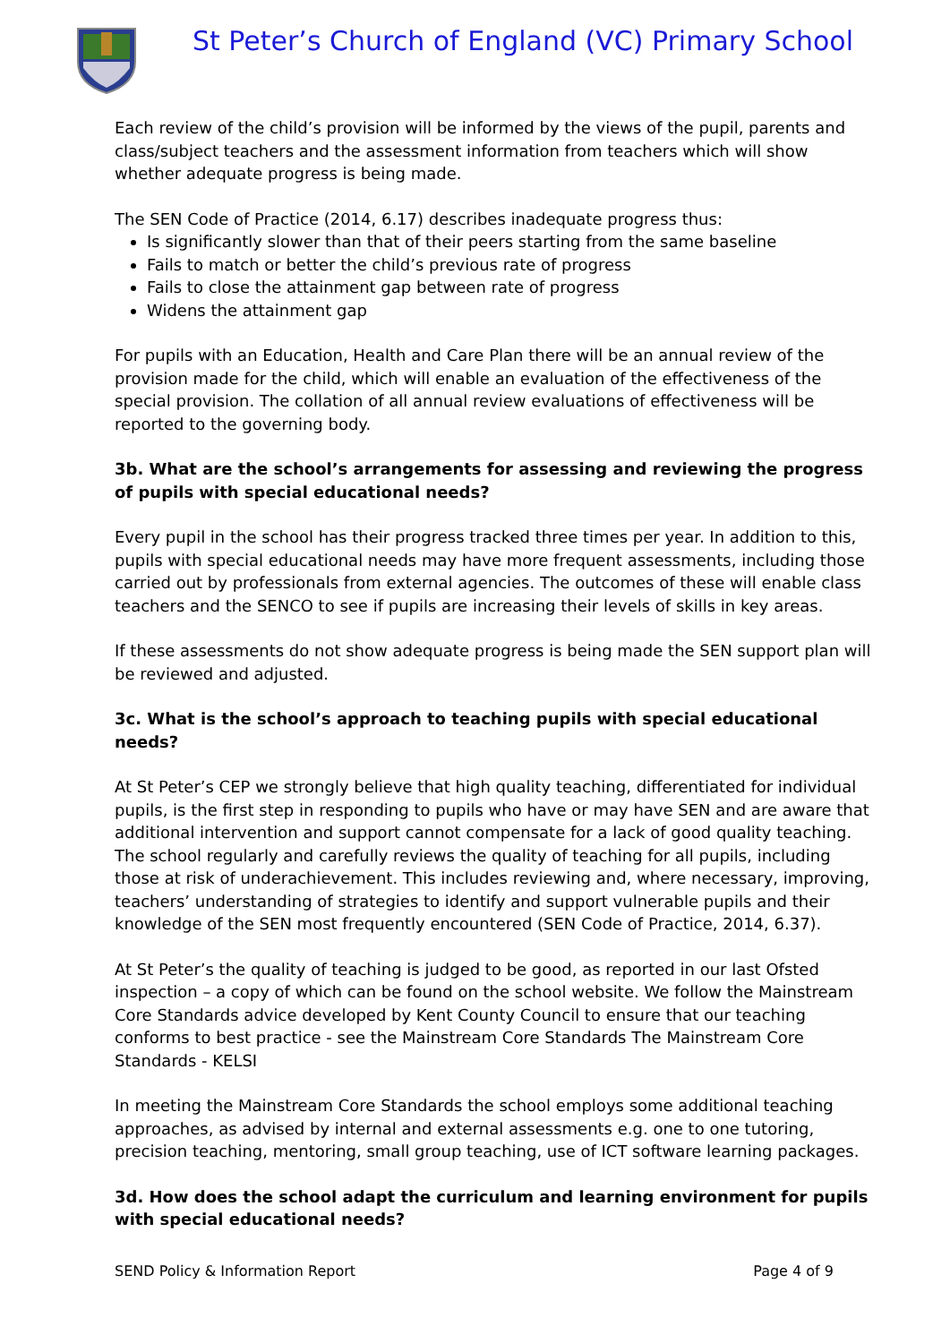St Peter’s Church of England (VC) Primary School
Each review of the child’s provision will be informed by the views of the pupil, parents and class/subject teachers and the assessment information from teachers which will show whether adequate progress is being made.
The SEN Code of Practice (2014, 6.17) describes inadequate progress thus:
Is significantly slower than that of their peers starting from the same baseline
Fails to match or better the child’s previous rate of progress
Fails to close the attainment gap between rate of progress
Widens the attainment gap
For pupils with an Education, Health and Care Plan there will be an annual review of the provision made for the child, which will enable an evaluation of the effectiveness of the special provision. The collation of all annual review evaluations of effectiveness will be reported to the governing body.
3b. What are the school’s arrangements for assessing and reviewing the progress of pupils with special educational needs?
Every pupil in the school has their progress tracked three times per year. In addition to this, pupils with special educational needs may have more frequent assessments, including those carried out by professionals from external agencies. The outcomes of these will enable class teachers and the SENCO to see if pupils are increasing their levels of skills in key areas.
If these assessments do not show adequate progress is being made the SEN support plan will be reviewed and adjusted.
3c. What is the school’s approach to teaching pupils with special educational needs?
At St Peter’s CEP we strongly believe that high quality teaching, differentiated for individual pupils, is the first step in responding to pupils who have or may have SEN and are aware that additional intervention and support cannot compensate for a lack of good quality teaching. The school regularly and carefully reviews the quality of teaching for all pupils, including those at risk of underachievement. This includes reviewing and, where necessary, improving, teachers’ understanding of strategies to identify and support vulnerable pupils and their knowledge of the SEN most frequently encountered (SEN Code of Practice, 2014, 6.37).
At St Peter’s the quality of teaching is judged to be good, as reported in our last Ofsted inspection – a copy of which can be found on the school website. We follow the Mainstream Core Standards advice developed by Kent County Council to ensure that our teaching conforms to best practice - see the Mainstream Core Standards The Mainstream Core Standards - KELSI
In meeting the Mainstream Core Standards the school employs some additional teaching approaches, as advised by internal and external assessments e.g. one to one tutoring, precision teaching, mentoring, small group teaching, use of ICT software learning packages.
3d. How does the school adapt the curriculum and learning environment for pupils with special educational needs?
SEND Policy & Information Report Page 4 of 9